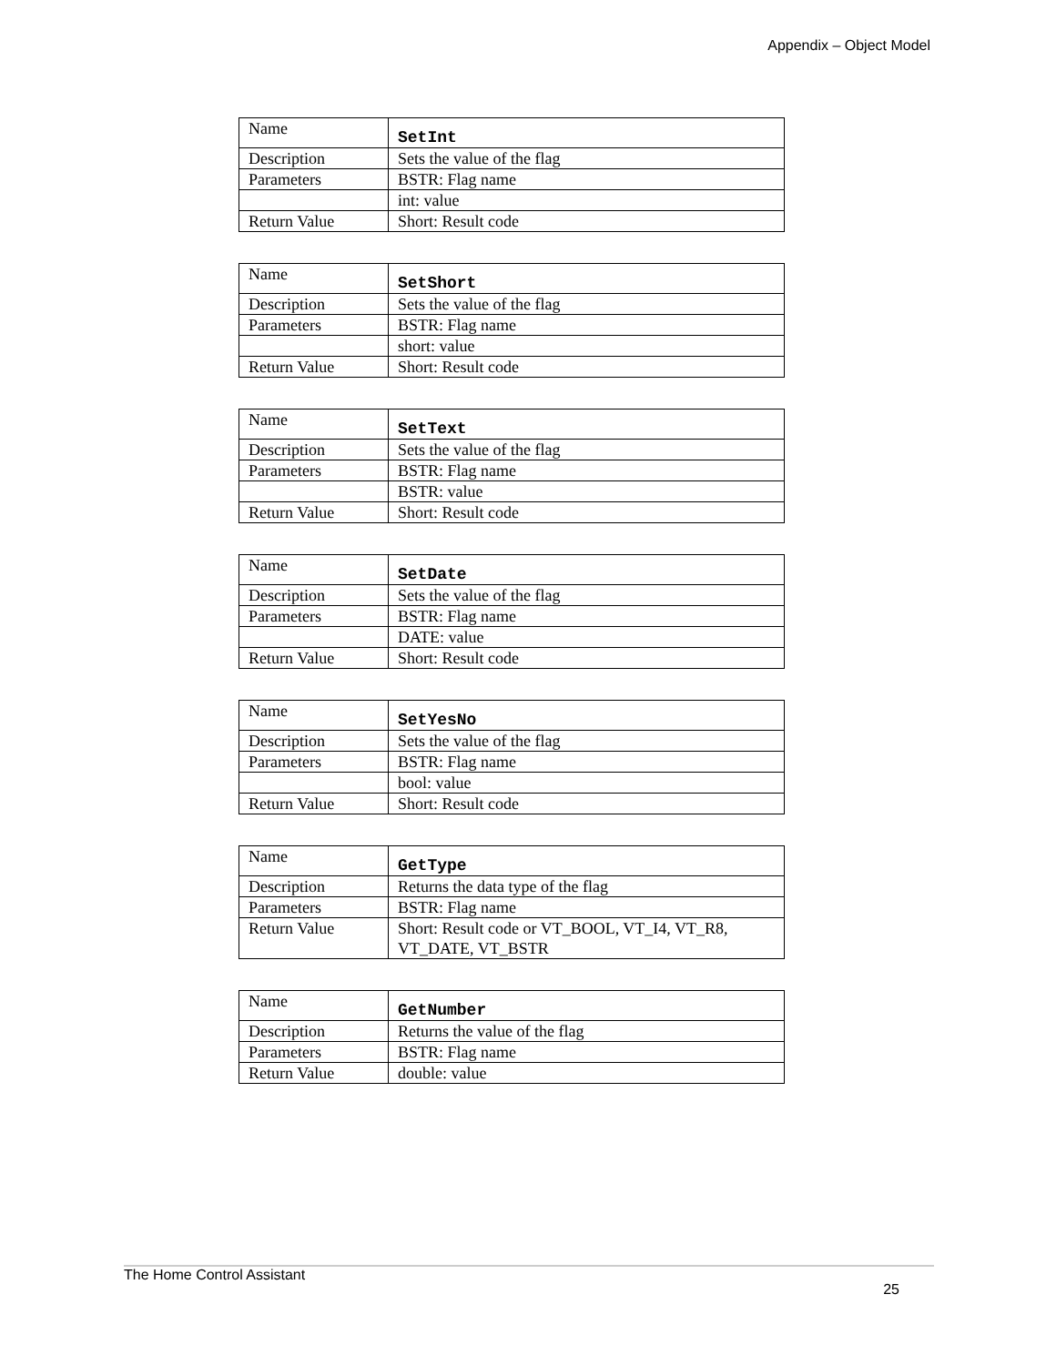Appendix – Object Model
| Name | SetInt |
| Description | Sets the value of the flag |
| Parameters | BSTR: Flag name |
| | int: value |
| Return Value | Short: Result code |
| Name | SetShort |
| Description | Sets the value of the flag |
| Parameters | BSTR: Flag name |
| | short: value |
| Return Value | Short: Result code |
| Name | SetText |
| Description | Sets the value of the flag |
| Parameters | BSTR: Flag name |
| | BSTR: value |
| Return Value | Short: Result code |
| Name | SetDate |
| Description | Sets the value of the flag |
| Parameters | BSTR: Flag name |
| | DATE: value |
| Return Value | Short: Result code |
| Name | SetYesNo |
| Description | Sets the value of the flag |
| Parameters | BSTR: Flag name |
| | bool: value |
| Return Value | Short: Result code |
| Name | GetType |
| Description | Returns the data type of the flag |
| Parameters | BSTR: Flag name |
| Return Value | Short: Result code or VT_BOOL, VT_I4, VT_R8, VT_DATE, VT_BSTR |
| Name | GetNumber |
| Description | Returns the value of the flag |
| Parameters | BSTR: Flag name |
| Return Value | double: value |
The Home Control Assistant
25